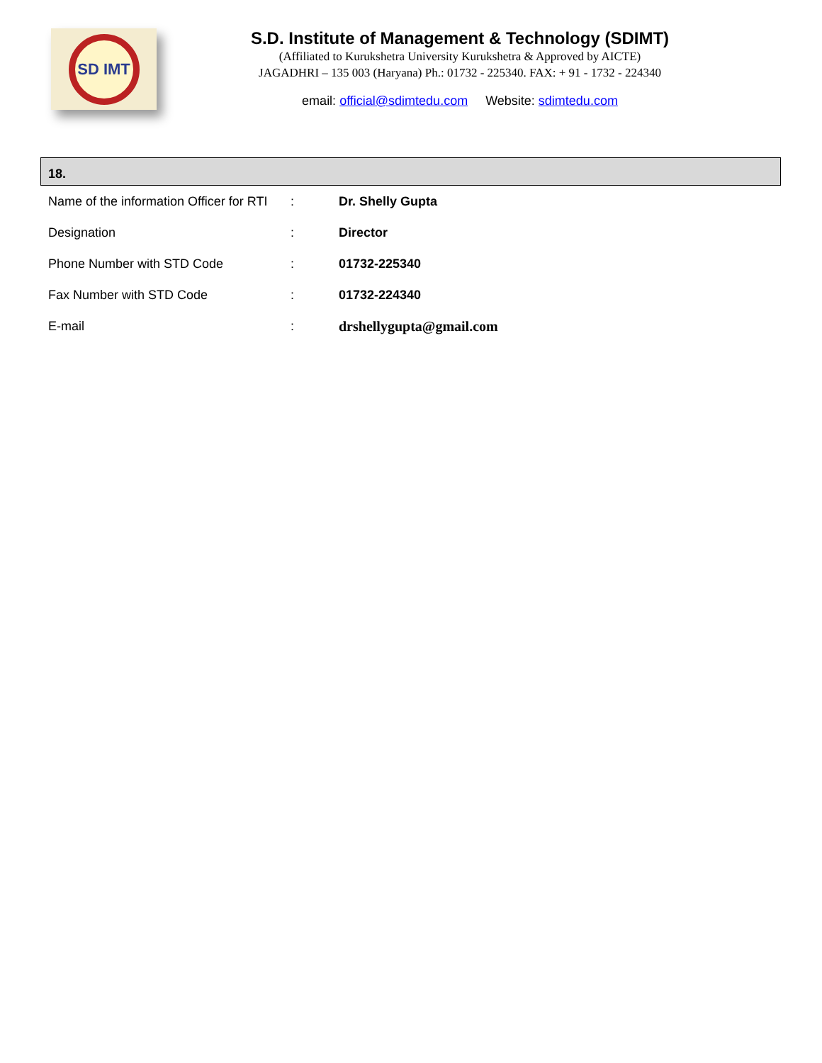SD IMT
S.D. Institute of Management & Technology (SDIMT)
(Affiliated to Kurukshetra University Kurukshetra & Approved by AICTE)
JAGADHRI – 135 003 (Haryana) Ph.: 01732 - 225340. FAX: + 91 - 1732 - 224340
email: official@sdimtedu.com Website: sdimtedu.com
18.
| Name of the information Officer for RTI | : | Dr. Shelly Gupta |
| Designation | : | Director |
| Phone Number with STD Code | : | 01732-225340 |
| Fax Number with STD Code | : | 01732-224340 |
| E-mail | : | drshellygupta@gmail.com |